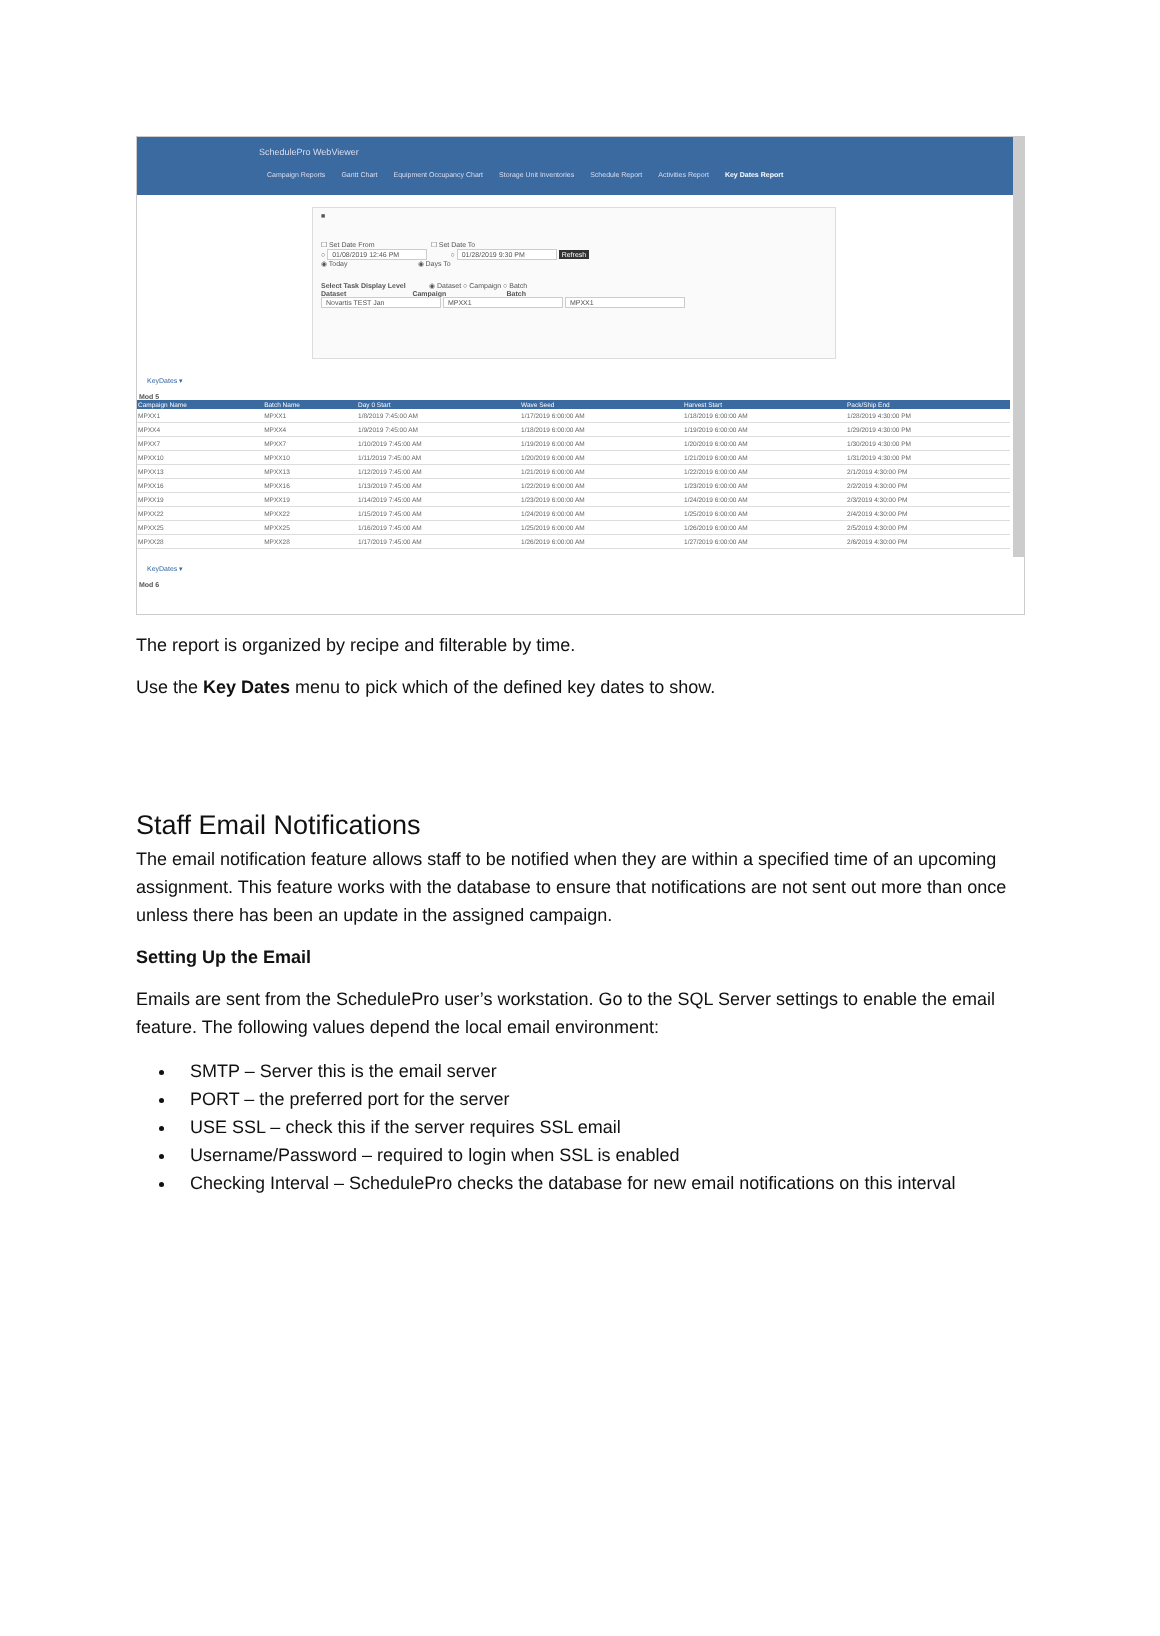SchedulePro WebViewer
Campaign Reports Gantt Chart Equipment Occupancy Chart Storage Unit Inventories Schedule Report Activities Report Key Dates Report
■
☐ Set Date From ☐ Set Date To
○ 01/08/2019 12:46 PM ○ 01/28/2019 9:30 PM Refresh
◉ Today ◉ Days To
Select Task Display Level ◉ Dataset ○ Campaign ○ Batch
Dataset Campaign Batch
Novartis TEST Jan MPXX1 MPXX1
KeyDates ▾
Mod 5
| Campaign Name | Batch Name | Day 0 Start | Wave Seed | Harvest Start | Pack/Ship End |
| --- | --- | --- | --- | --- | --- |
| MPXX1 | MPXX1 | 1/8/2019 7:45:00 AM | 1/17/2019 6:00:00 AM | 1/18/2019 6:00:00 AM | 1/28/2019 4:30:00 PM |
| MPXX4 | MPXX4 | 1/9/2019 7:45:00 AM | 1/18/2019 6:00:00 AM | 1/19/2019 6:00:00 AM | 1/29/2019 4:30:00 PM |
| MPXX7 | MPXX7 | 1/10/2019 7:45:00 AM | 1/19/2019 6:00:00 AM | 1/20/2019 6:00:00 AM | 1/30/2019 4:30:00 PM |
| MPXX10 | MPXX10 | 1/11/2019 7:45:00 AM | 1/20/2019 6:00:00 AM | 1/21/2019 6:00:00 AM | 1/31/2019 4:30:00 PM |
| MPXX13 | MPXX13 | 1/12/2019 7:45:00 AM | 1/21/2019 6:00:00 AM | 1/22/2019 6:00:00 AM | 2/1/2019 4:30:00 PM |
| MPXX16 | MPXX16 | 1/13/2019 7:45:00 AM | 1/22/2019 6:00:00 AM | 1/23/2019 6:00:00 AM | 2/2/2019 4:30:00 PM |
| MPXX19 | MPXX19 | 1/14/2019 7:45:00 AM | 1/23/2019 6:00:00 AM | 1/24/2019 6:00:00 AM | 2/3/2019 4:30:00 PM |
| MPXX22 | MPXX22 | 1/15/2019 7:45:00 AM | 1/24/2019 6:00:00 AM | 1/25/2019 6:00:00 AM | 2/4/2019 4:30:00 PM |
| MPXX25 | MPXX25 | 1/16/2019 7:45:00 AM | 1/25/2019 6:00:00 AM | 1/26/2019 6:00:00 AM | 2/5/2019 4:30:00 PM |
| MPXX28 | MPXX28 | 1/17/2019 7:45:00 AM | 1/26/2019 6:00:00 AM | 1/27/2019 6:00:00 AM | 2/6/2019 4:30:00 PM |
KeyDates ▾
Mod 6
The report is organized by recipe and filterable by time.
Use the Key Dates menu to pick which of the defined key dates to show.
Staff Email Notifications
The email notification feature allows staff to be notified when they are within a specified time of an upcoming assignment. This feature works with the database to ensure that notifications are not sent out more than once unless there has been an update in the assigned campaign.
Setting Up the Email
Emails are sent from the SchedulePro user’s workstation. Go to the SQL Server settings to enable the email feature. The following values depend the local email environment:
SMTP – Server this is the email server
PORT – the preferred port for the server
USE SSL – check this if the server requires SSL email
Username/Password – required to login when SSL is enabled
Checking Interval – SchedulePro checks the database for new email notifications on this interval